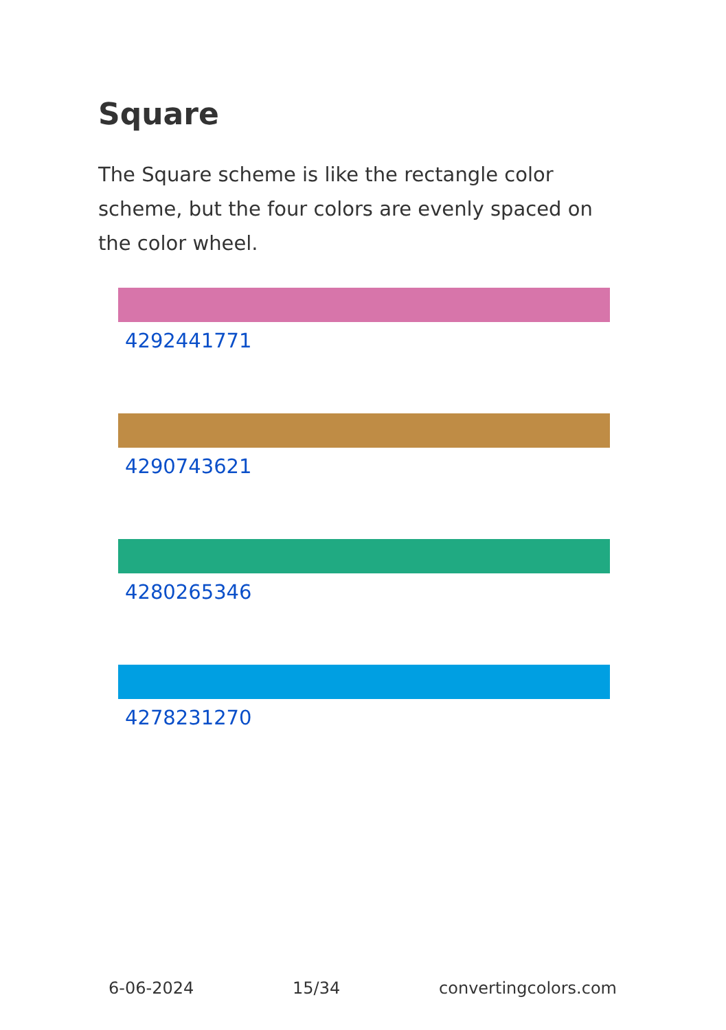Square
The Square scheme is like the rectangle color scheme, but the four colors are evenly spaced on the color wheel.
4292441771
4290743621
4280265346
4278231270
6-06-2024 15/34 convertingcolors.com